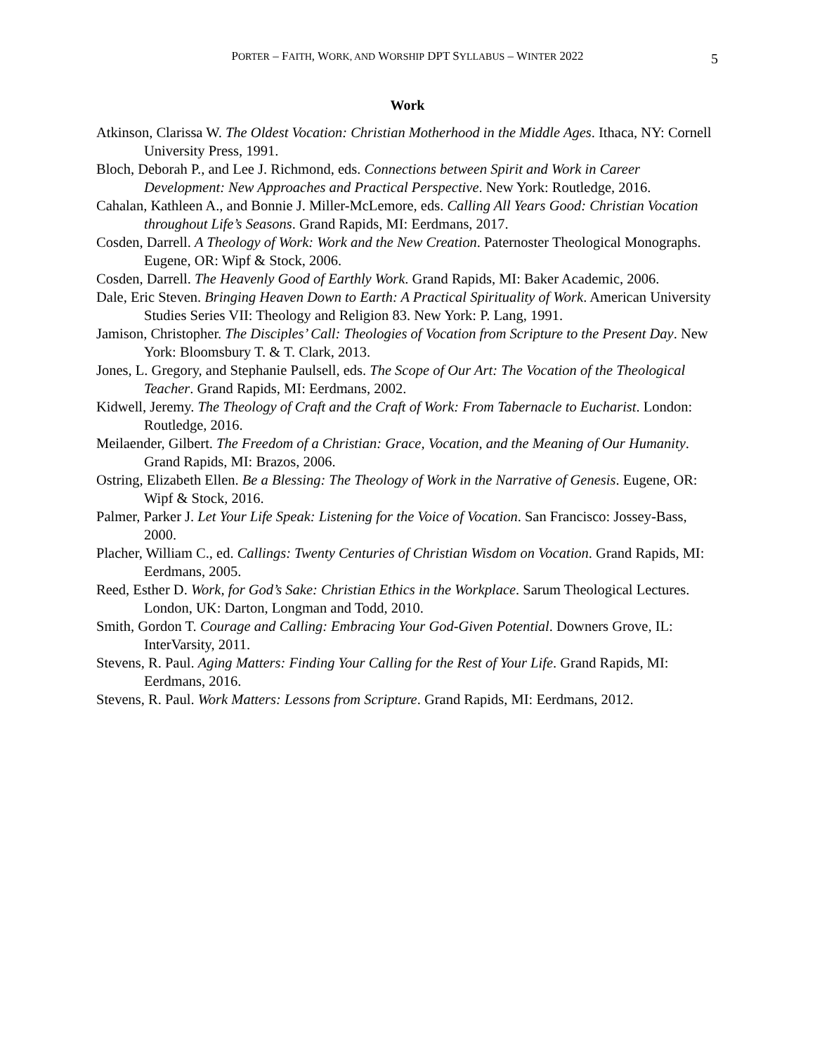PORTER – FAITH, WORK, AND WORSHIP DPT SYLLABUS – WINTER 2022 5
Work
Atkinson, Clarissa W. The Oldest Vocation: Christian Motherhood in the Middle Ages. Ithaca, NY: Cornell University Press, 1991.
Bloch, Deborah P., and Lee J. Richmond, eds. Connections between Spirit and Work in Career Development: New Approaches and Practical Perspective. New York: Routledge, 2016.
Cahalan, Kathleen A., and Bonnie J. Miller-McLemore, eds. Calling All Years Good: Christian Vocation throughout Life’s Seasons. Grand Rapids, MI: Eerdmans, 2017.
Cosden, Darrell. A Theology of Work: Work and the New Creation. Paternoster Theological Monographs. Eugene, OR: Wipf & Stock, 2006.
Cosden, Darrell. The Heavenly Good of Earthly Work. Grand Rapids, MI: Baker Academic, 2006.
Dale, Eric Steven. Bringing Heaven Down to Earth: A Practical Spirituality of Work. American University Studies Series VII: Theology and Religion 83. New York: P. Lang, 1991.
Jamison, Christopher. The Disciples’ Call: Theologies of Vocation from Scripture to the Present Day. New York: Bloomsbury T. & T. Clark, 2013.
Jones, L. Gregory, and Stephanie Paulsell, eds. The Scope of Our Art: The Vocation of the Theological Teacher. Grand Rapids, MI: Eerdmans, 2002.
Kidwell, Jeremy. The Theology of Craft and the Craft of Work: From Tabernacle to Eucharist. London: Routledge, 2016.
Meilaender, Gilbert. The Freedom of a Christian: Grace, Vocation, and the Meaning of Our Humanity. Grand Rapids, MI: Brazos, 2006.
Ostring, Elizabeth Ellen. Be a Blessing: The Theology of Work in the Narrative of Genesis. Eugene, OR: Wipf & Stock, 2016.
Palmer, Parker J. Let Your Life Speak: Listening for the Voice of Vocation. San Francisco: Jossey-Bass, 2000.
Placher, William C., ed. Callings: Twenty Centuries of Christian Wisdom on Vocation. Grand Rapids, MI: Eerdmans, 2005.
Reed, Esther D. Work, for God’s Sake: Christian Ethics in the Workplace. Sarum Theological Lectures. London, UK: Darton, Longman and Todd, 2010.
Smith, Gordon T. Courage and Calling: Embracing Your God-Given Potential. Downers Grove, IL: InterVarsity, 2011.
Stevens, R. Paul. Aging Matters: Finding Your Calling for the Rest of Your Life. Grand Rapids, MI: Eerdmans, 2016.
Stevens, R. Paul. Work Matters: Lessons from Scripture. Grand Rapids, MI: Eerdmans, 2012.